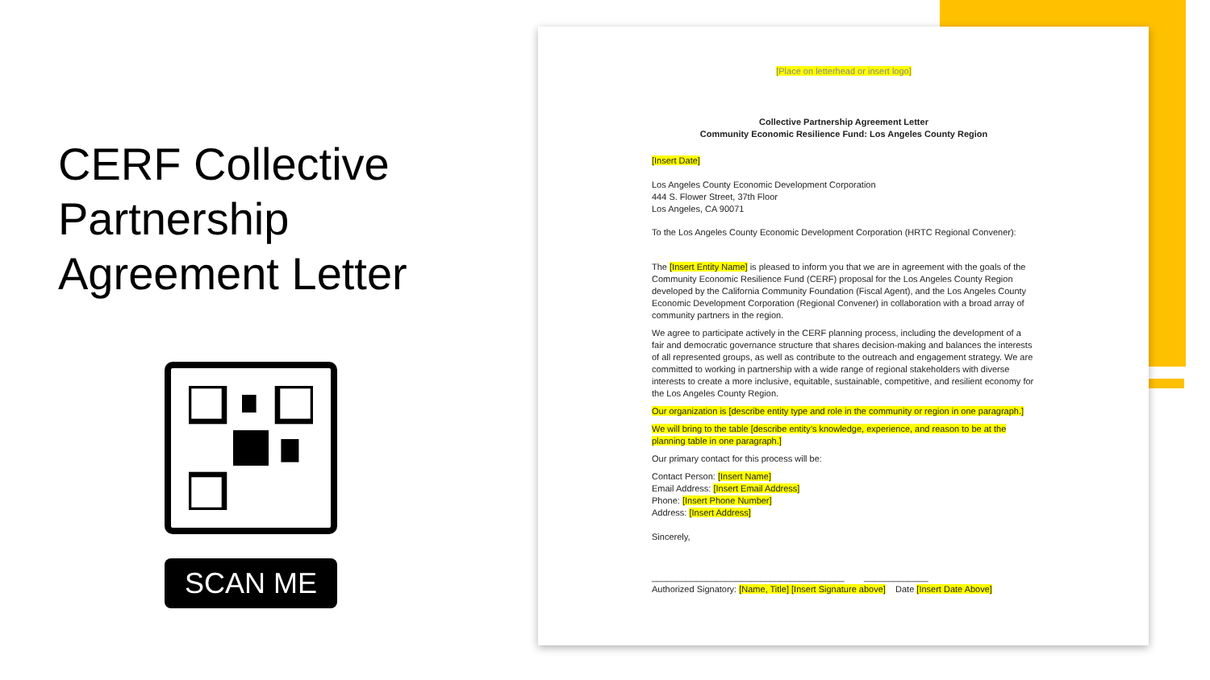CERF Collective Partnership Agreement Letter
SCAN ME
[Place on letterhead or insert logo]
Collective Partnership Agreement Letter
Community Economic Resilience Fund: Los Angeles County Region
[Insert Date]
Los Angeles County Economic Development Corporation
444 S. Flower Street, 37th Floor
Los Angeles, CA 90071
To the Los Angeles County Economic Development Corporation (HRTC Regional Convener):
The [Insert Entity Name] is pleased to inform you that we are in agreement with the goals of the Community Economic Resilience Fund (CERF) proposal for the Los Angeles County Region developed by the California Community Foundation (Fiscal Agent), and the Los Angeles County Economic Development Corporation (Regional Convener) in collaboration with a broad array of community partners in the region.
We agree to participate actively in the CERF planning process, including the development of a fair and democratic governance structure that shares decision-making and balances the interests of all represented groups, as well as contribute to the outreach and engagement strategy. We are committed to working in partnership with a wide range of regional stakeholders with diverse interests to create a more inclusive, equitable, sustainable, competitive, and resilient economy for the Los Angeles County Region.
Our organization is [describe entity type and role in the community or region in one paragraph.]
We will bring to the table [describe entity’s knowledge, experience, and reason to be at the planning table in one paragraph.]
Our primary contact for this process will be:
Contact Person: [Insert Name]
Email Address: [Insert Email Address]
Phone: [Insert Phone Number]
Address: [Insert Address]
Sincerely,
_______________________________________ _____________
Authorized Signatory: [Name, Title] [Insert Signature above] Date [Insert Date Above]